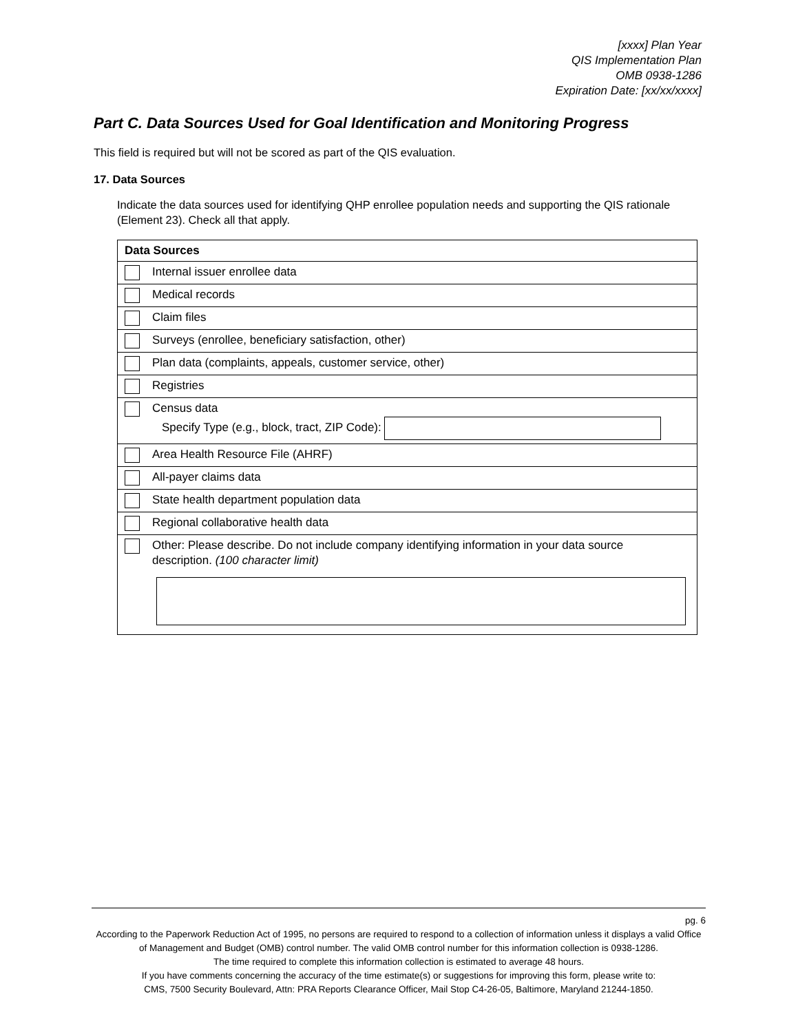[xxxx] Plan Year
QIS Implementation Plan
OMB 0938-1286
Expiration Date: [xx/xx/xxxx]
Part C. Data Sources Used for Goal Identification and Monitoring Progress
This field is required but will not be scored as part of the QIS evaluation.
17. Data Sources
Indicate the data sources used for identifying QHP enrollee population needs and supporting the QIS rationale (Element 23). Check all that apply.
| Data Sources |
| --- |
| Internal issuer enrollee data |
| Medical records |
| Claim files |
| Surveys (enrollee, beneficiary satisfaction, other) |
| Plan data (complaints, appeals, customer service, other) |
| Registries |
| Census data Specify Type (e.g., block, tract, ZIP Code): |
| Area Health Resource File (AHRF) |
| All-payer claims data |
| State health department population data |
| Regional collaborative health data |
| Other: Please describe. Do not include company identifying information in your data source description. (100 character limit) |
pg. 6
According to the Paperwork Reduction Act of 1995, no persons are required to respond to a collection of information unless it displays a valid Office of Management and Budget (OMB) control number. The valid OMB control number for this information collection is 0938-1286.
The time required to complete this information collection is estimated to average 48 hours.
If you have comments concerning the accuracy of the time estimate(s) or suggestions for improving this form, please write to:
CMS, 7500 Security Boulevard, Attn: PRA Reports Clearance Officer, Mail Stop C4-26-05, Baltimore, Maryland 21244-1850.